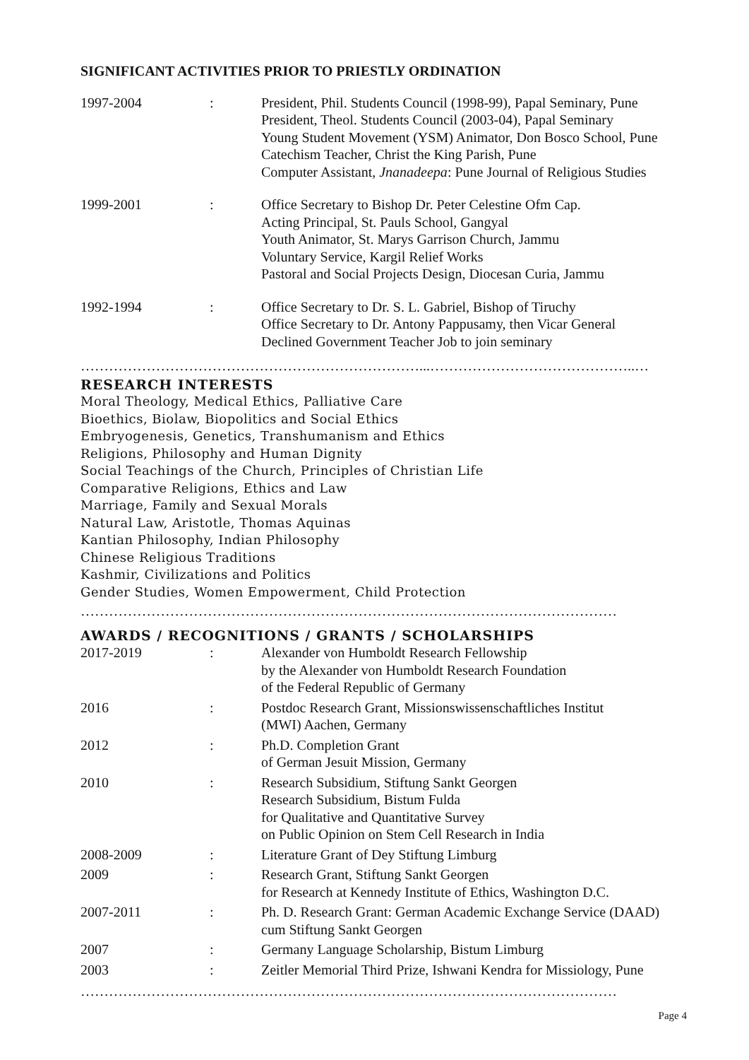SIGNIFICANT ACTIVITIES PRIOR TO PRIESTLY ORDINATION
| 1997-2004 | : | President, Phil. Students Council (1998-99), Papal Seminary, Pune President, Theol. Students Council (2003-04), Papal Seminary Young Student Movement (YSM) Animator, Don Bosco School, Pune Catechism Teacher, Christ the King Parish, Pune Computer Assistant, Jnanadeepa : Pune Journal of Religious Studies |
| 1999-2001 | : | Office Secretary to Bishop Dr. Peter Celestine Ofm Cap. Acting Principal, St. Pauls School, Gangyal Youth Animator, St. Marys Garrison Church, Jammu Voluntary Service, Kargil Relief Works Pastoral and Social Projects Design, Diocesan Curia, Jammu |
| 1992-1994 | : | Office Secretary to Dr. S. L. Gabriel, Bishop of Tiruchy Office Secretary to Dr. Antony Pappusamy, then Vicar General Declined Government Teacher Job to join seminary |
………………………………………………………………...……………………………………..…
RESEARCH INTERESTS
Moral Theology, Medical Ethics, Palliative Care
Bioethics, Biolaw, Biopolitics and Social Ethics
Embryogenesis, Genetics, Transhumanism and Ethics
Religions, Philosophy and Human Dignity
Social Teachings of the Church, Principles of Christian Life
Comparative Religions, Ethics and Law
Marriage, Family and Sexual Morals
Natural Law, Aristotle, Thomas Aquinas
Kantian Philosophy, Indian Philosophy
Chinese Religious Traditions
Kashmir, Civilizations and Politics
Gender Studies, Women Empowerment, Child Protection
……………………………………………………………………………………………………
AWARDS / RECOGNITIONS / GRANTS / SCHOLARSHIPS
| 2017-2019 | : | Alexander von Humboldt Research Fellowship by the Alexander von Humboldt Research Foundation of the Federal Republic of Germany |
| 2016 | : | Postdoc Research Grant, Missionswissenschaftliches Institut (MWI) Aachen, Germany |
| 2012 | : | Ph.D. Completion Grant of German Jesuit Mission, Germany |
| 2010 | : | Research Subsidium, Stiftung Sankt Georgen Research Subsidium, Bistum Fulda for Qualitative and Quantitative Survey on Public Opinion on Stem Cell Research in India |
| 2008-2009 | : | Literature Grant of Dey Stiftung Limburg |
| 2009 | : | Research Grant, Stiftung Sankt Georgen for Research at Kennedy Institute of Ethics, Washington D.C. |
| 2007-2011 | : | Ph. D. Research Grant: German Academic Exchange Service (DAAD) cum Stiftung Sankt Georgen |
| 2007 | : | Germany Language Scholarship, Bistum Limburg |
| 2003 | : | Zeitler Memorial Third Prize, Ishwani Kendra for Missiology, Pune |
……………………………………………………………………………………………………
Page 4